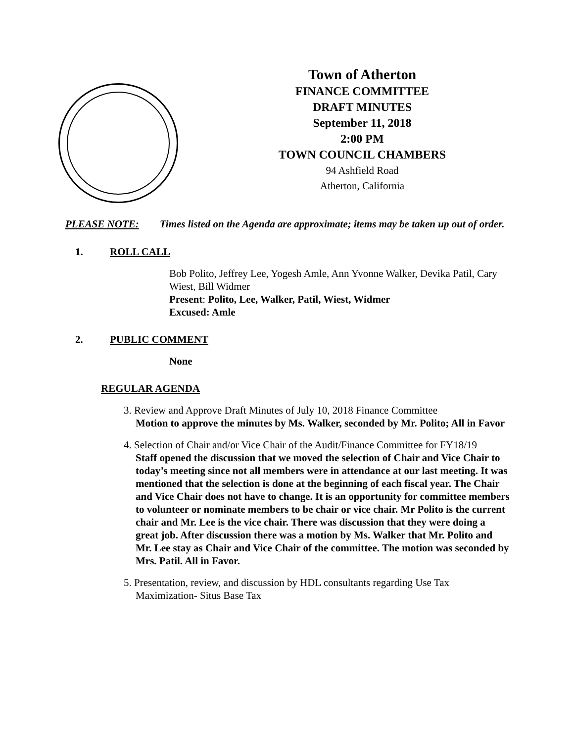Town of Atherton
FINANCE COMMITTEE
DRAFT MINUTES
September 11, 2018
2:00 PM
TOWN COUNCIL CHAMBERS
94 Ashfield Road
Atherton, California
PLEASE NOTE: Times listed on the Agenda are approximate; items may be taken up out of order.
1. ROLL CALL
Bob Polito, Jeffrey Lee, Yogesh Amle, Ann Yvonne Walker, Devika Patil, Cary Wiest, Bill Widmer
Present: Polito, Lee, Walker, Patil, Wiest, Widmer
Excused: Amle
2. PUBLIC COMMENT
None
REGULAR AGENDA
3. Review and Approve Draft Minutes of July 10, 2018 Finance Committee
Motion to approve the minutes by Ms. Walker, seconded by Mr. Polito; All in Favor
4. Selection of Chair and/or Vice Chair of the Audit/Finance Committee for FY18/19
Staff opened the discussion that we moved the selection of Chair and Vice Chair to today’s meeting since not all members were in attendance at our last meeting. It was mentioned that the selection is done at the beginning of each fiscal year. The Chair and Vice Chair does not have to change. It is an opportunity for committee members to volunteer or nominate members to be chair or vice chair. Mr Polito is the current chair and Mr. Lee is the vice chair. There was discussion that they were doing a great job. After discussion there was a motion by Ms. Walker that Mr. Polito and Mr. Lee stay as Chair and Vice Chair of the committee. The motion was seconded by Mrs. Patil. All in Favor.
5. Presentation, review, and discussion by HDL consultants regarding Use Tax Maximization- Situs Base Tax